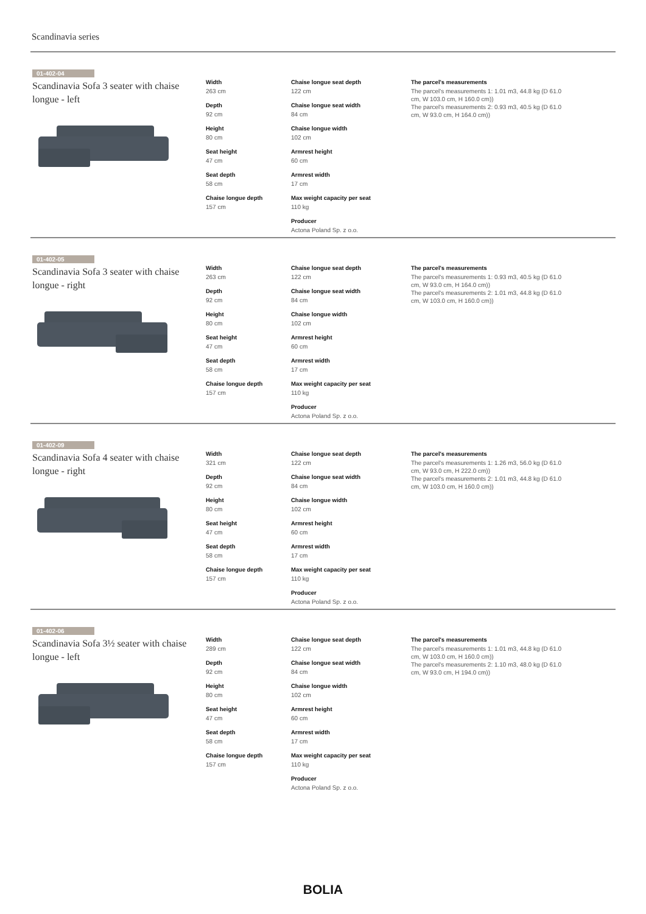Scandinavia series
01-402-04
Scandinavia Sofa 3 seater with chaise longue - left
Width
263 cm
Depth
92 cm
Height
80 cm
Seat height
47 cm
Seat depth
58 cm
Chaise longue depth
157 cm
Chaise longue seat depth
122 cm
Chaise longue seat width
84 cm
Chaise longue width
102 cm
Armrest height
60 cm
Armrest width
17 cm
Max weight capacity per seat
110 kg
Producer
Actona Poland Sp. z o.o.
The parcel's measurements
The parcel's measurements 1: 1.01 m3, 44.8 kg (D 61.0 cm, W 103.0 cm, H 160.0 cm))
The parcel's measurements 2: 0.93 m3, 40.5 kg (D 61.0 cm, W 93.0 cm, H 164.0 cm))
01-402-05
Scandinavia Sofa 3 seater with chaise longue - right
Width
263 cm
Depth
92 cm
Height
80 cm
Seat height
47 cm
Seat depth
58 cm
Chaise longue depth
157 cm
Chaise longue seat depth
122 cm
Chaise longue seat width
84 cm
Chaise longue width
102 cm
Armrest height
60 cm
Armrest width
17 cm
Max weight capacity per seat
110 kg
Producer
Actona Poland Sp. z o.o.
The parcel's measurements
The parcel's measurements 1: 0.93 m3, 40.5 kg (D 61.0 cm, W 93.0 cm, H 164.0 cm))
The parcel's measurements 2: 1.01 m3, 44.8 kg (D 61.0 cm, W 103.0 cm, H 160.0 cm))
01-402-09
Scandinavia Sofa 4 seater with chaise longue - right
Width
321 cm
Depth
92 cm
Height
80 cm
Seat height
47 cm
Seat depth
58 cm
Chaise longue depth
157 cm
Chaise longue seat depth
122 cm
Chaise longue seat width
84 cm
Chaise longue width
102 cm
Armrest height
60 cm
Armrest width
17 cm
Max weight capacity per seat
110 kg
Producer
Actona Poland Sp. z o.o.
The parcel's measurements
The parcel's measurements 1: 1.26 m3, 56.0 kg (D 61.0 cm, W 93.0 cm, H 222.0 cm))
The parcel's measurements 2: 1.01 m3, 44.8 kg (D 61.0 cm, W 103.0 cm, H 160.0 cm))
01-402-06
Scandinavia Sofa 3½ seater with chaise longue - left
Width
289 cm
Depth
92 cm
Height
80 cm
Seat height
47 cm
Seat depth
58 cm
Chaise longue depth
157 cm
Chaise longue seat depth
122 cm
Chaise longue seat width
84 cm
Chaise longue width
102 cm
Armrest height
60 cm
Armrest width
17 cm
Max weight capacity per seat
110 kg
Producer
Actona Poland Sp. z o.o.
The parcel's measurements
The parcel's measurements 1: 1.01 m3, 44.8 kg (D 61.0 cm, W 103.0 cm, H 160.0 cm))
The parcel's measurements 2: 1.10 m3, 48.0 kg (D 61.0 cm, W 93.0 cm, H 194.0 cm))
BOLIA